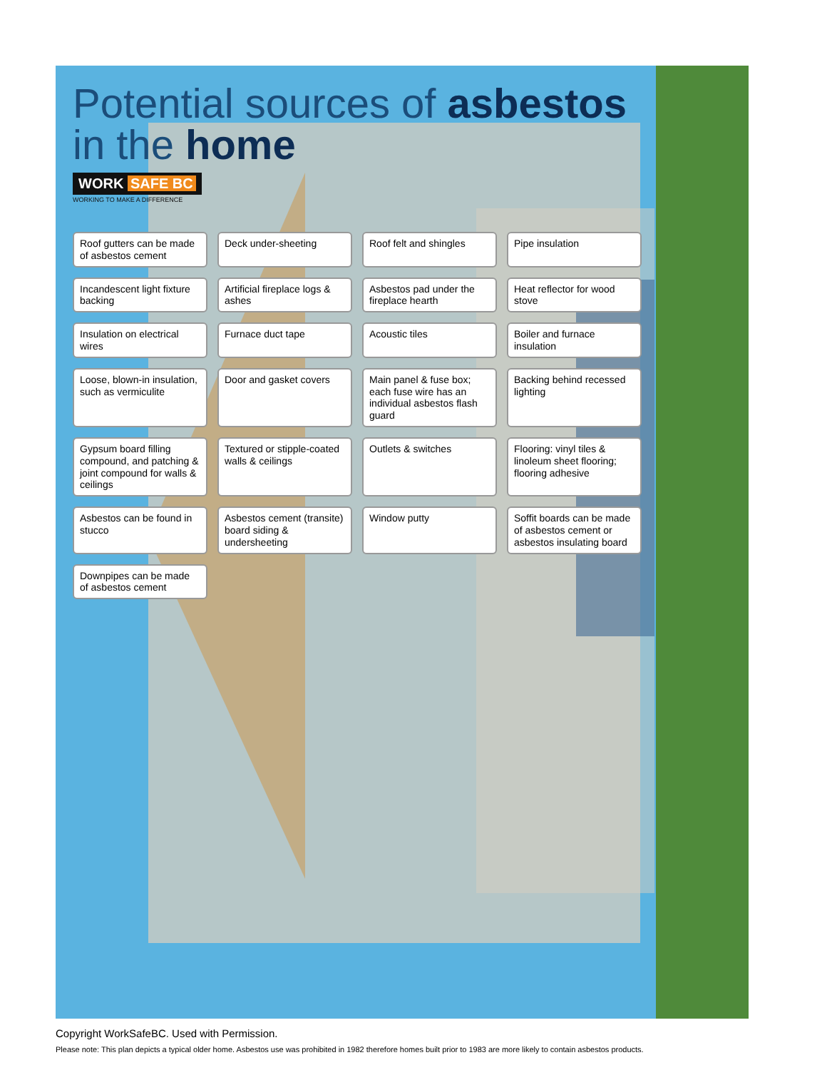Potential sources of asbestos
in the home
WORK SAFE BC
WORKING TO MAKE A DIFFERENCE
Roof gutters can be made of asbestos cement
Deck under-sheeting
Roof felt and shingles
Pipe insulation
Incandescent light fixture backing
Artificial fireplace logs & ashes
Asbestos pad under the fireplace hearth
Heat reflector for wood stove
Insulation on electrical wires
Furnace duct tape
Acoustic tiles
Boiler and furnace insulation
Loose, blown-in insulation, such as vermiculite
Door and gasket covers
Main panel & fuse box; each fuse wire has an individual asbestos flash guard
Backing behind recessed lighting
Gypsum board filling compound, and patching & joint compound for walls & ceilings
Textured or stipple-coated walls & ceilings
Outlets & switches
Flooring: vinyl tiles & linoleum sheet flooring; flooring adhesive
Asbestos can be found in stucco
Asbestos cement (transite) board siding & undersheeting
Window putty
Soffit boards can be made of asbestos cement or asbestos insulating board
Downpipes can be made of asbestos cement
Copyright WorkSafeBC. Used with Permission.
Please note: This plan depicts a typical older home. Asbestos use was prohibited in 1982 therefore homes built prior to 1983 are more likely to contain asbestos products.